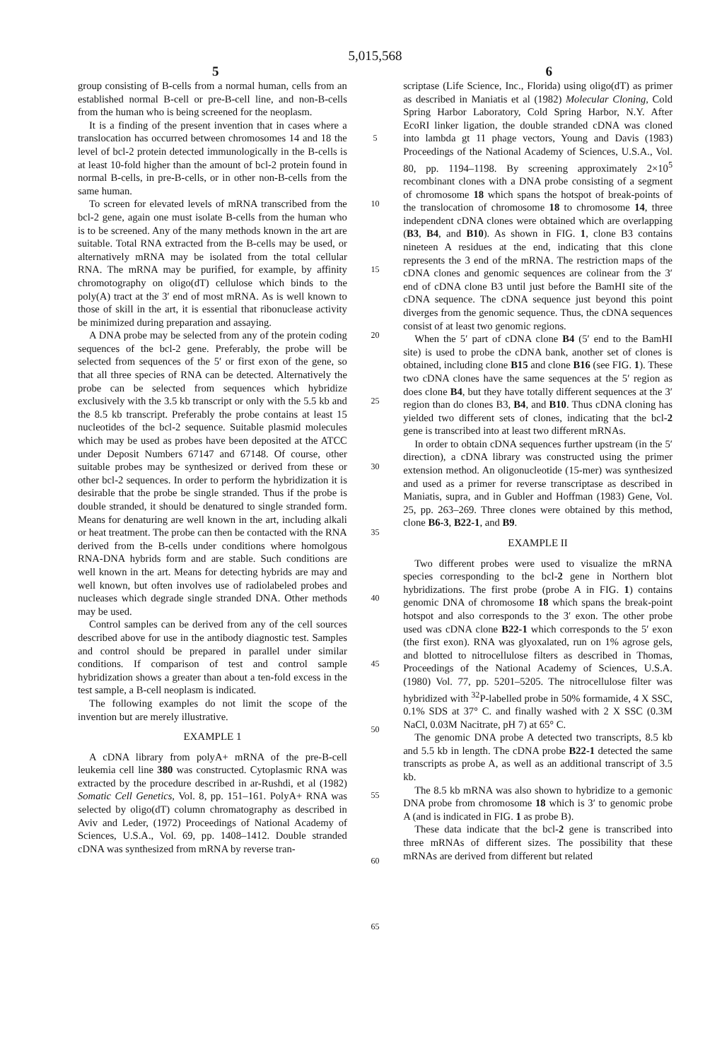5,015,568
5 6
group consisting of B-cells from a normal human, cells from an established normal B-cell or pre-B-cell line, and non-B-cells from the human who is being screened for the neoplasm.
It is a finding of the present invention that in cases where a translocation has occurred between chromosomes 14 and 18 the level of bcl-2 protein detected immunologically in the B-cells is at least 10-fold higher than the amount of bcl-2 protein found in normal B-cells, in pre-B-cells, or in other non-B-cells from the same human.
To screen for elevated levels of mRNA transcribed from the bcl-2 gene, again one must isolate B-cells from the human who is to be screened. Any of the many methods known in the art are suitable. Total RNA extracted from the B-cells may be used, or alternatively mRNA may be isolated from the total cellular RNA. The mRNA may be purified, for example, by affinity chromotography on oligo(dT) cellulose which binds to the poly(A) tract at the 3′ end of most mRNA. As is well known to those of skill in the art, it is essential that ribonuclease activity be minimized during preparation and assaying.
A DNA probe may be selected from any of the protein coding sequences of the bcl-2 gene. Preferably, the probe will be selected from sequences of the 5′ or first exon of the gene, so that all three species of RNA can be detected. Alternatively the probe can be selected from sequences which hybridize exclusively with the 3.5 kb transcript or only with the 5.5 kb and the 8.5 kb transcript. Preferably the probe contains at least 15 nucleotides of the bcl-2 sequence. Suitable plasmid molecules which may be used as probes have been deposited at the ATCC under Deposit Numbers 67147 and 67148. Of course, other suitable probes may be synthesized or derived from these or other bcl-2 sequences. In order to perform the hybridization it is desirable that the probe be single stranded. Thus if the probe is double stranded, it should be denatured to single stranded form. Means for denaturing are well known in the art, including alkali or heat treatment. The probe can then be contacted with the RNA derived from the B-cells under conditions where homolgous RNA-DNA hybrids form and are stable. Such conditions are well known in the art. Means for detecting hybrids are may and well known, but often involves use of radiolabeled probes and nucleases which degrade single stranded DNA. Other methods may be used.
Control samples can be derived from any of the cell sources described above for use in the antibody diagnostic test. Samples and control should be prepared in parallel under similar conditions. If comparison of test and control sample hybridization shows a greater than about a ten-fold excess in the test sample, a B-cell neoplasm is indicated.
The following examples do not limit the scope of the invention but are merely illustrative.
EXAMPLE 1
A cDNA library from polyA+ mRNA of the pre-B-cell leukemia cell line 380 was constructed. Cytoplasmic RNA was extracted by the procedure described in ar-Rushdi, et al (1982) Somatic Cell Genetics, Vol. 8, pp. 151–161. PolyA+ RNA was selected by oligo(dT) column chromatography as described in Aviv and Leder, (1972) Proceedings of National Academy of Sciences, U.S.A., Vol. 69, pp. 1408–1412. Double stranded cDNA was synthesized from mRNA by reverse tran-
5
10
15
20
25
30
35
40
45
50
55
60
65
scriptase (Life Science, Inc., Florida) using oligo(dT) as primer as described in Maniatis et al (1982) Molecular Cloning, Cold Spring Harbor Laboratory, Cold Spring Harbor, N.Y. After EcoRI linker ligation, the double stranded cDNA was cloned into lambda gt 11 phage vectors, Young and Davis (1983) Proceedings of the National Academy of Sciences, U.S.A., Vol. 80, pp. 1194–1198. By screening approximately 2×10<sup>5</sup> recombinant clones with a DNA probe consisting of a segment of chromosome 18 which spans the hotspot of break-points of the translocation of chromosome 18 to chromosome 14, three independent cDNA clones were obtained which are overlapping (B3, B4, and B10). As shown in FIG. 1, clone B3 contains nineteen A residues at the end, indicating that this clone represents the 3 end of the mRNA. The restriction maps of the cDNA clones and genomic sequences are colinear from the 3′ end of cDNA clone B3 until just before the BamHI site of the cDNA sequence. The cDNA sequence just beyond this point diverges from the genomic sequence. Thus, the cDNA sequences consist of at least two genomic regions.
When the 5′ part of cDNA clone B4 (5′ end to the BamHI site) is used to probe the cDNA bank, another set of clones is obtained, including clone B15 and clone B16 (see FIG. 1). These two cDNA clones have the same sequences at the 5′ region as does clone B4, but they have totally different sequences at the 3′ region than do clones B3, B4, and B10. Thus cDNA cloning has yielded two different sets of clones, indicating that the bcl-2 gene is transcribed into at least two different mRNAs.
In order to obtain cDNA sequences further upstream (in the 5′ direction), a cDNA library was constructed using the primer extension method. An oligonucleotide (15-mer) was synthesized and used as a primer for reverse transcriptase as described in Maniatis, supra, and in Gubler and Hoffman (1983) Gene, Vol. 25, pp. 263–269. Three clones were obtained by this method, clone B6-3, B22-1, and B9.
EXAMPLE II
Two different probes were used to visualize the mRNA species corresponding to the bcl-2 gene in Northern blot hybridizations. The first probe (probe A in FIG. 1) contains genomic DNA of chromosome 18 which spans the break-point hotspot and also corresponds to the 3′ exon. The other probe used was cDNA clone B22-1 which corresponds to the 5′ exon (the first exon). RNA was glyoxalated, run on 1% agrose gels, and blotted to nitrocellulose filters as described in Thomas, Proceedings of the National Academy of Sciences, U.S.A. (1980) Vol. 77, pp. 5201–5205. The nitrocellulose filter was hybridized with <sup>32</sup>P-labelled probe in 50% formamide, 4 X SSC, 0.1% SDS at 37° C. and finally washed with 2 X SSC (0.3M NaCl, 0.03M Nacitrate, pH 7) at 65° C.
The genomic DNA probe A detected two transcripts, 8.5 kb and 5.5 kb in length. The cDNA probe B22-1 detected the same transcripts as probe A, as well as an additional transcript of 3.5 kb.
The 8.5 kb mRNA was also shown to hybridize to a gemonic DNA probe from chromosome 18 which is 3′ to genomic probe A (and is indicated in FIG. 1 as probe B).
These data indicate that the bcl-2 gene is transcribed into three mRNAs of different sizes. The possibility that these mRNAs are derived from different but related